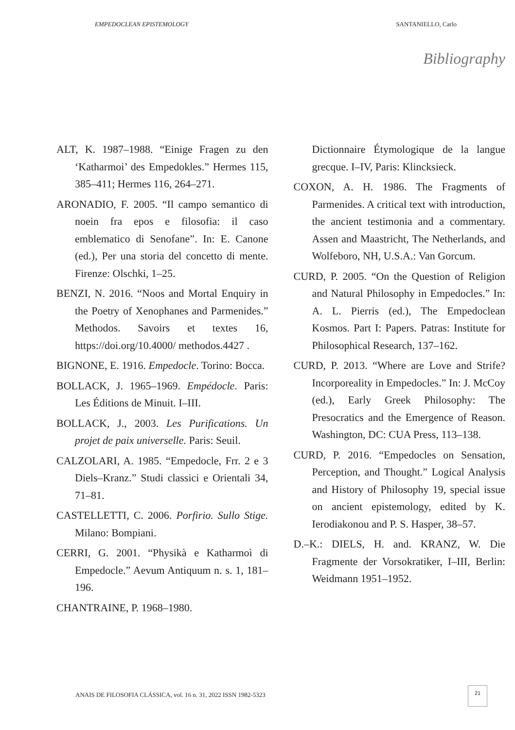EMPEDOCLEAN EPISTEMOLOGY SANTANIELLO, Carlo
Bibliography
ALT, K. 1987–1988. “Einige Fragen zu den ‘Katharmoi’ des Empedokles.” Hermes 115, 385–411; Hermes 116, 264–271.
ARONADIO, F. 2005. “Il campo semantico di noein fra epos e filosofia: il caso emblematico di Senofane”. In: E. Canone (ed.), Per una storia del concetto di mente. Firenze: Olschki, 1–25.
BENZI, N. 2016. “Noos and Mortal Enquiry in the Poetry of Xenophanes and Parmenides.” Methodos. Savoirs et textes 16, https://doi.org/10.4000/ methodos.4427 .
BIGNONE, E. 1916. Empedocle. Torino: Bocca.
BOLLACK, J. 1965–1969. Empédocle. Paris: Les Éditions de Minuit. I–III.
BOLLACK, J., 2003. Les Purifications. Un projet de paix universelle. Paris: Seuil.
CALZOLARI, A. 1985. “Empedocle, Frr. 2 e 3 Diels–Kranz.” Studi classici e Orientali 34, 71–81.
CASTELLETTI, C. 2006. Porfirio. Sullo Stige. Milano: Bompiani.
CERRI, G. 2001. “Physikà e Katharmoì di Empedocle.” Aevum Antiquum n. s. 1, 181–196.
CHANTRAINE, P. 1968–1980.
Dictionnaire Étymologique de la langue grecque. I–IV, Paris: Klincksieck.
COXON, A. H. 1986. The Fragments of Parmenides. A critical text with introduction, the ancient testimonia and a commentary. Assen and Maastricht, The Netherlands, and Wolfeboro, NH, U.S.A.: Van Gorcum.
CURD, P. 2005. “On the Question of Religion and Natural Philosophy in Empedocles.” In: A. L. Pierris (ed.), The Empedoclean Kosmos. Part I: Papers. Patras: Institute for Philosophical Research, 137–162.
CURD, P. 2013. “Where are Love and Strife? Incorporeality in Empedocles.” In: J. McCoy (ed.), Early Greek Philosophy: The Presocratics and the Emergence of Reason. Washington, DC: CUA Press, 113–138.
CURD, P. 2016. “Empedocles on Sensation, Perception, and Thought.” Logical Analysis and History of Philosophy 19, special issue on ancient epistemology, edited by K. Ierodiakonou and P. S. Hasper, 38–57.
D.–K.: DIELS, H. and. KRANZ, W. Die Fragmente der Vorsokratiker, I–III, Berlin: Weidmann 1951–1952.
ANAIS DE FILOSOFIA CLÁSSICA, vol. 16 n. 31, 2022 ISSN 1982-5323
21